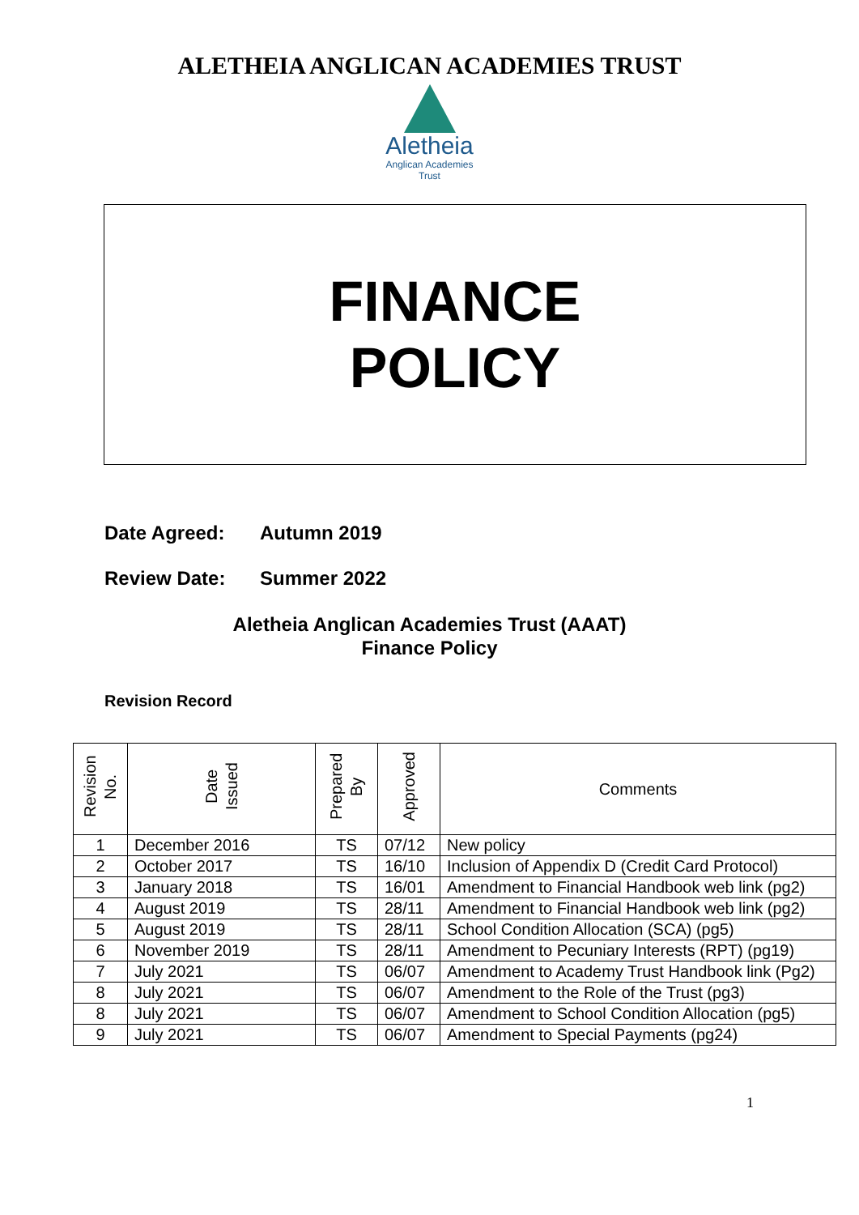ALETHEIA ANGLICAN ACADEMIES TRUST
Aletheia
Anglican Academies
Trust
FINANCE
POLICY
Date Agreed: Autumn 2019
Review Date: Summer 2022
Aletheia Anglican Academies Trust (AAAT)
Finance Policy
Revision Record
| Revision No. | Date Issued | Prepared By | Approved | Comments |
| --- | --- | --- | --- | --- |
| 1 | December 2016 | TS | 07/12 | New policy |
| 2 | October 2017 | TS | 16/10 | Inclusion of Appendix D (Credit Card Protocol) |
| 3 | January 2018 | TS | 16/01 | Amendment to Financial Handbook web link (pg2) |
| 4 | August 2019 | TS | 28/11 | Amendment to Financial Handbook web link (pg2) |
| 5 | August 2019 | TS | 28/11 | School Condition Allocation (SCA) (pg5) |
| 6 | November 2019 | TS | 28/11 | Amendment to Pecuniary Interests (RPT) (pg19) |
| 7 | July 2021 | TS | 06/07 | Amendment to Academy Trust Handbook link (Pg2) |
| 8 | July 2021 | TS | 06/07 | Amendment to the Role of the Trust (pg3) |
| 8 | July 2021 | TS | 06/07 | Amendment to School Condition Allocation (pg5) |
| 9 | July 2021 | TS | 06/07 | Amendment to Special Payments (pg24) |
1